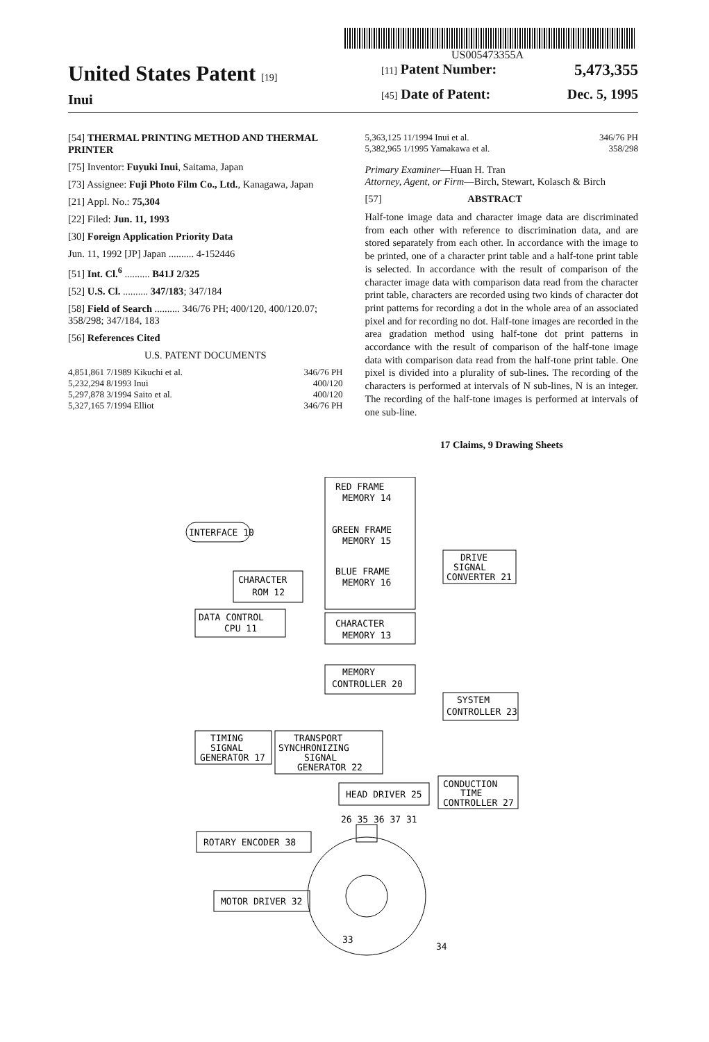US005473355A
United States Patent [19]
Inui
[11] Patent Number: 5,473,355
[45] Date of Patent: Dec. 5, 1995
[54] THERMAL PRINTING METHOD AND THERMAL PRINTER
[75] Inventor: Fuyuki Inui, Saitama, Japan
[73] Assignee: Fuji Photo Film Co., Ltd., Kanagawa, Japan
[21] Appl. No.: 75,304
[22] Filed: Jun. 11, 1993
[30] Foreign Application Priority Data
Jun. 11, 1992 [JP] Japan .......... 4-152446
[51] Int. Cl.<sup>6</sup> .......... B41J 2/325
[52] U.S. Cl. .......... 347/183; 347/184
[58] Field of Search .......... 346/76 PH; 400/120, 400/120.07; 358/298; 347/184, 183
[56] References Cited
U.S. PATENT DOCUMENTS
4,851,861 7/1989 Kikuchi et al. 346/76 PH
5,232,294 8/1993 Inui 400/120
5,297,878 3/1994 Saito et al. 400/120
5,327,165 7/1994 Elliot 346/76 PH
5,363,125 11/1994 Inui et al. 346/76 PH
5,382,965 1/1995 Yamakawa et al. 358/298
Primary Examiner—Huan H. Tran
Attorney, Agent, or Firm—Birch, Stewart, Kolasch & Birch
[57] ABSTRACT
Half-tone image data and character image data are discriminated from each other with reference to discrimination data, and are stored separately from each other. In accordance with the image to be printed, one of a character print table and a half-tone print table is selected. In accordance with the result of comparison of the character image data with comparison data read from the character print table, characters are recorded using two kinds of character dot print patterns for recording a dot in the whole area of an associated pixel and for recording no dot. Half-tone images are recorded in the area gradation method using half-tone dot print patterns in accordance with the result of comparison of the half-tone image data with comparison data read from the half-tone print table. One pixel is divided into a plurality of sub-lines. The recording of the characters is performed at intervals of N sub-lines, N is an integer. The recording of the half-tone images is performed at intervals of one sub-line.
17 Claims, 9 Drawing Sheets
RED FRAME
MEMORY 14
GREEN FRAME
MEMORY 15
BLUE FRAME
MEMORY 16
CHARACTER
MEMORY 13
INTERFACE 10
CHARACTER
ROM 12
DATA CONTROL
CPU 11
DRIVE
SIGNAL
CONVERTER 21
MEMORY
CONTROLLER 20
SYSTEM
CONTROLLER 23
TIMING
SIGNAL
GENERATOR 17
TRANSPORT
SYNCHRONIZING
SIGNAL
GENERATOR 22
HEAD DRIVER 25
CONDUCTION
TIME
CONTROLLER 27
ROTARY ENCODER 38
MOTOR DRIVER 32
33
34
26 35 36 37 31